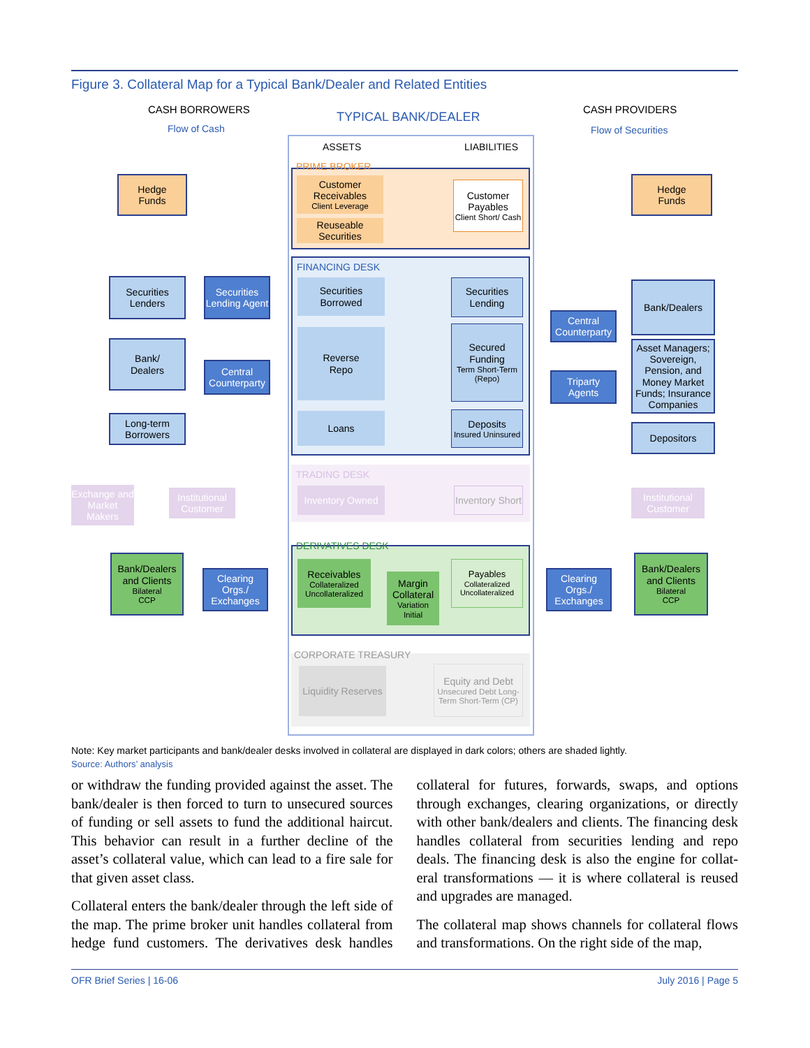Figure 3. Collateral Map for a Typical Bank/Dealer and Related Entities
CASH BORROWERS
Flow of Cash
TYPICAL BANK/DEALER
CASH PROVIDERS
Flow of Securities
ASSETS LIABILITIES
PRIME BROKER
Hedge
Funds
Customer Receivables
Client Leverage
Reuseable Securities
Customer Payables
Client Short/ Cash
Hedge
Funds
FINANCING DESK
Securities
Lenders
Securities Lending Agent
Securities Borrowed
Reverse
Repo
Loans
Securities Lending
Secured Funding
Term Short-Term (Repo)
Deposits
Insured Uninsured
Bank/
Dealers
Central Counterparty
Long-term Borrowers
Bank/Dealers
Central Counterparty
Asset Managers; Sovereign, Pension, and Money Market Funds; Insurance Companies
Triparty Agents
Depositors
TRADING DESK
Exchange and Market Makers
Institutional Customer
Inventory Owned
Inventory Short
Institutional Customer
DERIVATIVES DESK
Bank/Dealers and Clients
Bilateral
CCP
Clearing Orgs./ Exchanges
Receivables
Collateralized
Uncollateralized
Margin Collateral
Variation
Initial
Payables
Collateralized Uncollateralized
Clearing Orgs./ Exchanges
Bank/Dealers and Clients
Bilateral
CCP
CORPORATE TREASURY
Liquidity Reserves
Equity and Debt
Unsecured Debt Long-Term Short-Term (CP)
Note: Key market participants and bank/dealer desks involved in collateral are displayed in dark colors; others are shaded lightly.
Source: Authors’ analysis
or withdraw the funding provided against the asset. The bank/dealer is then forced to turn to unsecured sources of funding or sell assets to fund the additional haircut. This behavior can result in a further decline of the asset’s collateral value, which can lead to a fire sale for that given asset class.
Collateral enters the bank/dealer through the left side of the map. The prime broker unit handles collateral from hedge fund customers. The derivatives desk handles collateral for futures, forwards, swaps, and options through exchanges, clearing organizations, or directly with other bank/dealers and clients. The financing desk handles collateral from securities lending and repo deals. The financing desk is also the engine for collat-eral transformations — it is where collateral is reused and upgrades are managed.
The collateral map shows channels for collateral flows and transformations. On the right side of the map,
OFR Brief Series | 16-06 July 2016 | Page 5